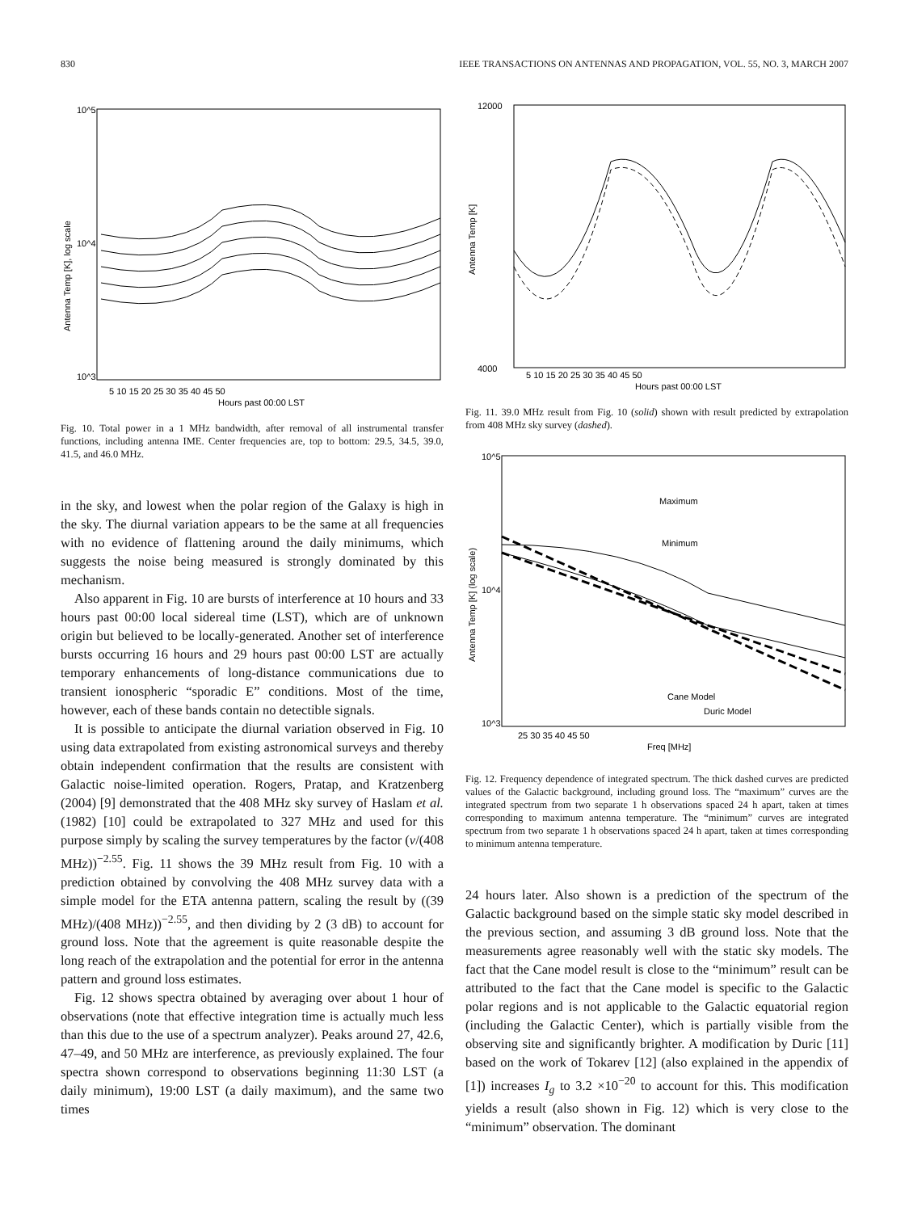830 IEEE TRANSACTIONS ON ANTENNAS AND PROPAGATION, VOL. 55, NO. 3, MARCH 2007
10^5
10^4
10^3
5 10 15 20 25 30 35 40 45 50
Hours past 00:00 LST
Antenna Temp [K], log scale
Fig. 10. Total power in a 1 MHz bandwidth, after removal of all instrumental transfer functions, including antenna IME. Center frequencies are, top to bottom: 29.5, 34.5, 39.0, 41.5, and 46.0 MHz.
in the sky, and lowest when the polar region of the Galaxy is high in the sky. The diurnal variation appears to be the same at all frequencies with no evidence of flattening around the daily minimums, which suggests the noise being measured is strongly dominated by this mechanism.
Also apparent in Fig. 10 are bursts of interference at 10 hours and 33 hours past 00:00 local sidereal time (LST), which are of unknown origin but believed to be locally-generated. Another set of interference bursts occurring 16 hours and 29 hours past 00:00 LST are actually temporary enhancements of long-distance communications due to transient ionospheric “sporadic E” conditions. Most of the time, however, each of these bands contain no detectible signals.
It is possible to anticipate the diurnal variation observed in Fig. 10 using data extrapolated from existing astronomical surveys and thereby obtain independent confirmation that the results are consistent with Galactic noise-limited operation. Rogers, Pratap, and Kratzenberg (2004) [9] demonstrated that the 408 MHz sky survey of Haslam et al. (1982) [10] could be extrapolated to 327 MHz and used for this purpose simply by scaling the survey temperatures by the factor (ν/(408 MHz))<sup>−2.55</sup>. Fig. 11 shows the 39 MHz result from Fig. 10 with a prediction obtained by convolving the 408 MHz survey data with a simple model for the ETA antenna pattern, scaling the result by ((39 MHz)/(408 MHz))<sup>−2.55</sup>, and then dividing by 2 (3 dB) to account for ground loss. Note that the agreement is quite reasonable despite the long reach of the extrapolation and the potential for error in the antenna pattern and ground loss estimates.
Fig. 12 shows spectra obtained by averaging over about 1 hour of observations (note that effective integration time is actually much less than this due to the use of a spectrum analyzer). Peaks around 27, 42.6, 47–49, and 50 MHz are interference, as previously explained. The four spectra shown correspond to observations beginning 11:30 LST (a daily minimum), 19:00 LST (a daily maximum), and the same two times
12000
4000
5 10 15 20 25 30 35 40 45 50
Hours past 00:00 LST
Antenna Temp [K]
Fig. 11. 39.0 MHz result from Fig. 10 (solid) shown with result predicted by extrapolation from 408 MHz sky survey (dashed).
Maximum
Minimum
Cane Model
Duric Model
10^5
10^4
10^3
25 30 35 40 45 50
Freq [MHz]
Antenna Temp [K] (log scale)
Fig. 12. Frequency dependence of integrated spectrum. The thick dashed curves are predicted values of the Galactic background, including ground loss. The “maximum” curves are the integrated spectrum from two separate 1 h observations spaced 24 h apart, taken at times corresponding to maximum antenna temperature. The “minimum” curves are integrated spectrum from two separate 1 h observations spaced 24 h apart, taken at times corresponding to minimum antenna temperature.
24 hours later. Also shown is a prediction of the spectrum of the Galactic background based on the simple static sky model described in the previous section, and assuming 3 dB ground loss. Note that the measurements agree reasonably well with the static sky models. The fact that the Cane model result is close to the “minimum” result can be attributed to the fact that the Cane model is specific to the Galactic polar regions and is not applicable to the Galactic equatorial region (including the Galactic Center), which is partially visible from the observing site and significantly brighter. A modification by Duric [11] based on the work of Tokarev [12] (also explained in the appendix of [1]) increases I<sub>g</sub> to 3.2 ×10<sup>−20</sup> to account for this. This modification yields a result (also shown in Fig. 12) which is very close to the “minimum” observation. The dominant